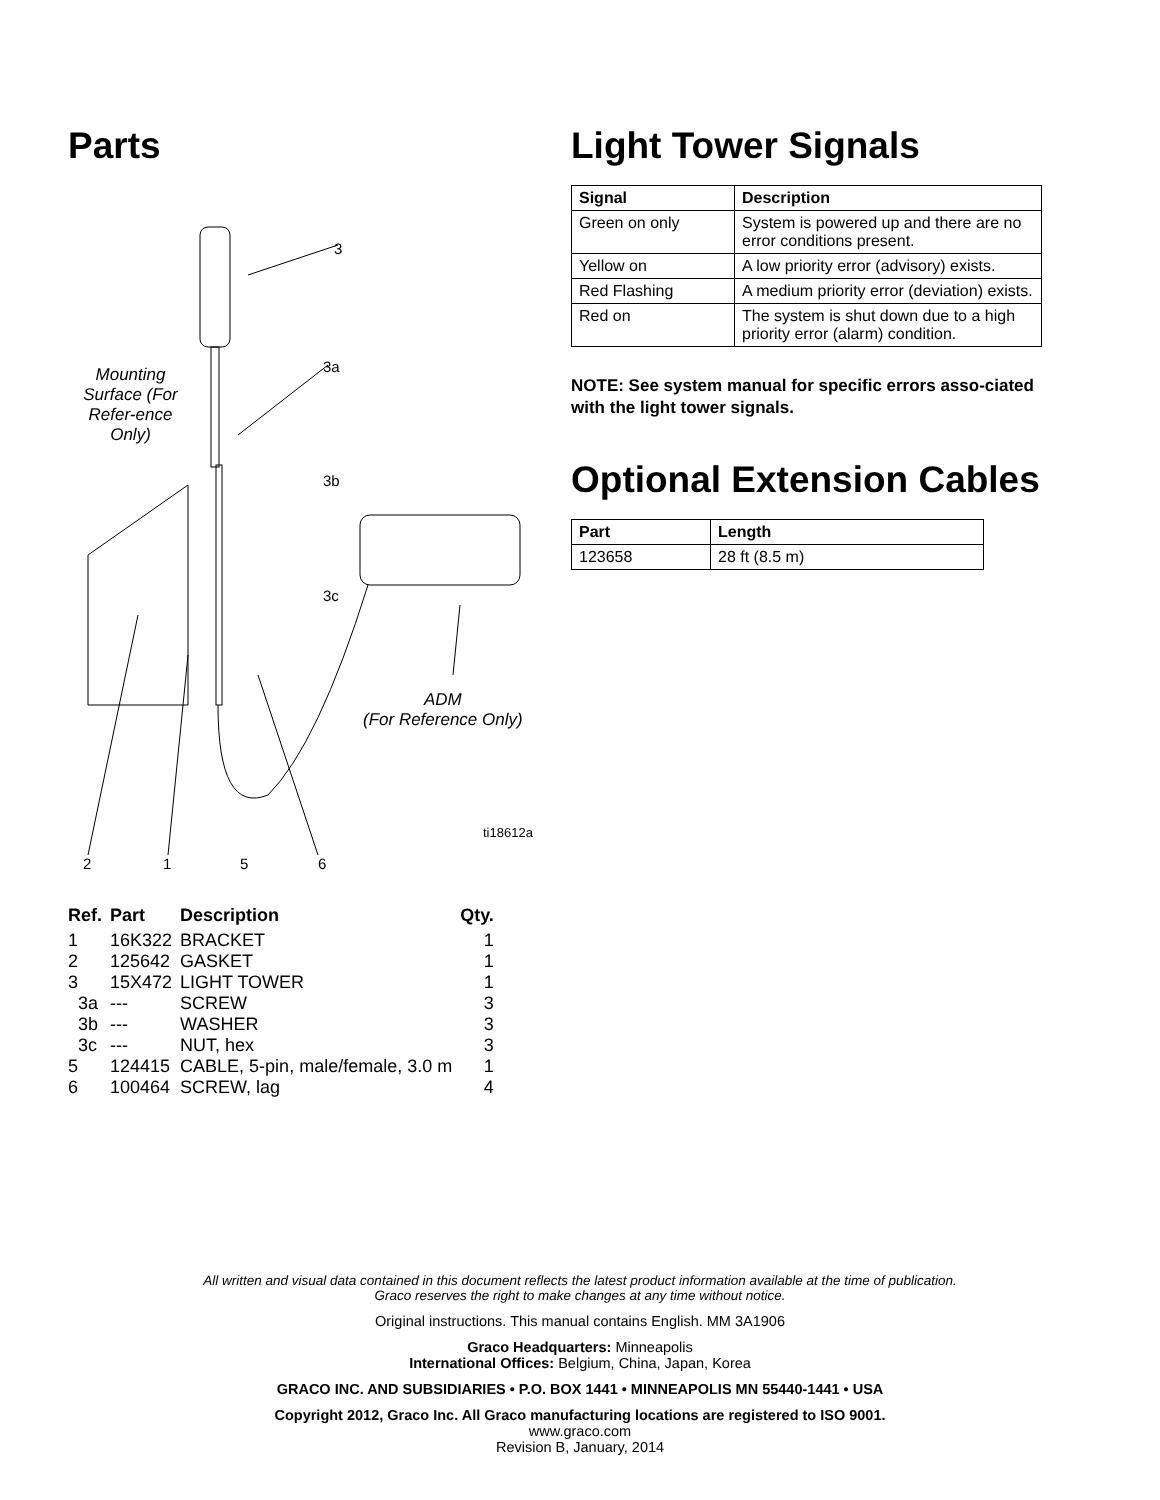Parts
3
3a
3b
3c
Mounting Surface (For Refer-ence Only)
ADM
(For Reference Only)
ti18612a
2 1 5 6
| Ref. | Part | Description | Qty. |
| --- | --- | --- | --- |
| 1 | 16K322 | BRACKET | 1 |
| 2 | 125642 | GASKET | 1 |
| 3 | 15X472 | LIGHT TOWER | 1 |
| 3a | --- | SCREW | 3 |
| 3b | --- | WASHER | 3 |
| 3c | --- | NUT, hex | 3 |
| 5 | 124415 | CABLE, 5-pin, male/female, 3.0 m | 1 |
| 6 | 100464 | SCREW, lag | 4 |
Light Tower Signals
| Signal | Description |
| --- | --- |
| Green on only | System is powered up and there are no error conditions present. |
| Yellow on | A low priority error (advisory) exists. |
| Red Flashing | A medium priority error (deviation) exists. |
| Red on | The system is shut down due to a high priority error (alarm) condition. |
NOTE: See system manual for specific errors asso-ciated with the light tower signals.
Optional Extension Cables
| Part | Length |
| --- | --- |
| 123658 | 28 ft (8.5 m) |
All written and visual data contained in this document reflects the latest product information available at the time of publication.
Graco reserves the right to make changes at any time without notice.
Original instructions. This manual contains English. MM 3A1906
Graco Headquarters: Minneapolis
International Offices: Belgium, China, Japan, Korea
GRACO INC. AND SUBSIDIARIES • P.O. BOX 1441 • MINNEAPOLIS MN 55440-1441 • USA
Copyright 2012, Graco Inc. All Graco manufacturing locations are registered to ISO 9001.
www.graco.com
Revision B, January, 2014